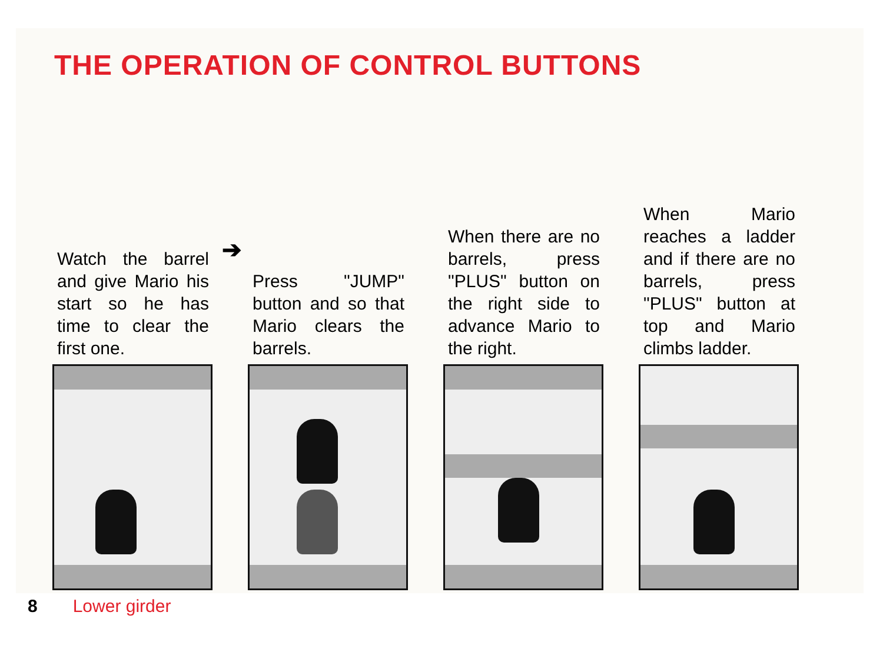THE OPERATION OF CONTROL BUTTONS
Watch the barrel and give Mario his start so he has time to clear the first one.
➔
Press "JUMP" button and so that Mario clears the barrels.
When there are no barrels, press "PLUS" button on the right side to advance Mario to the right.
When Mario reaches a ladder and if there are no barrels, press "PLUS" button at top and Mario climbs ladder.
8 Lower girder